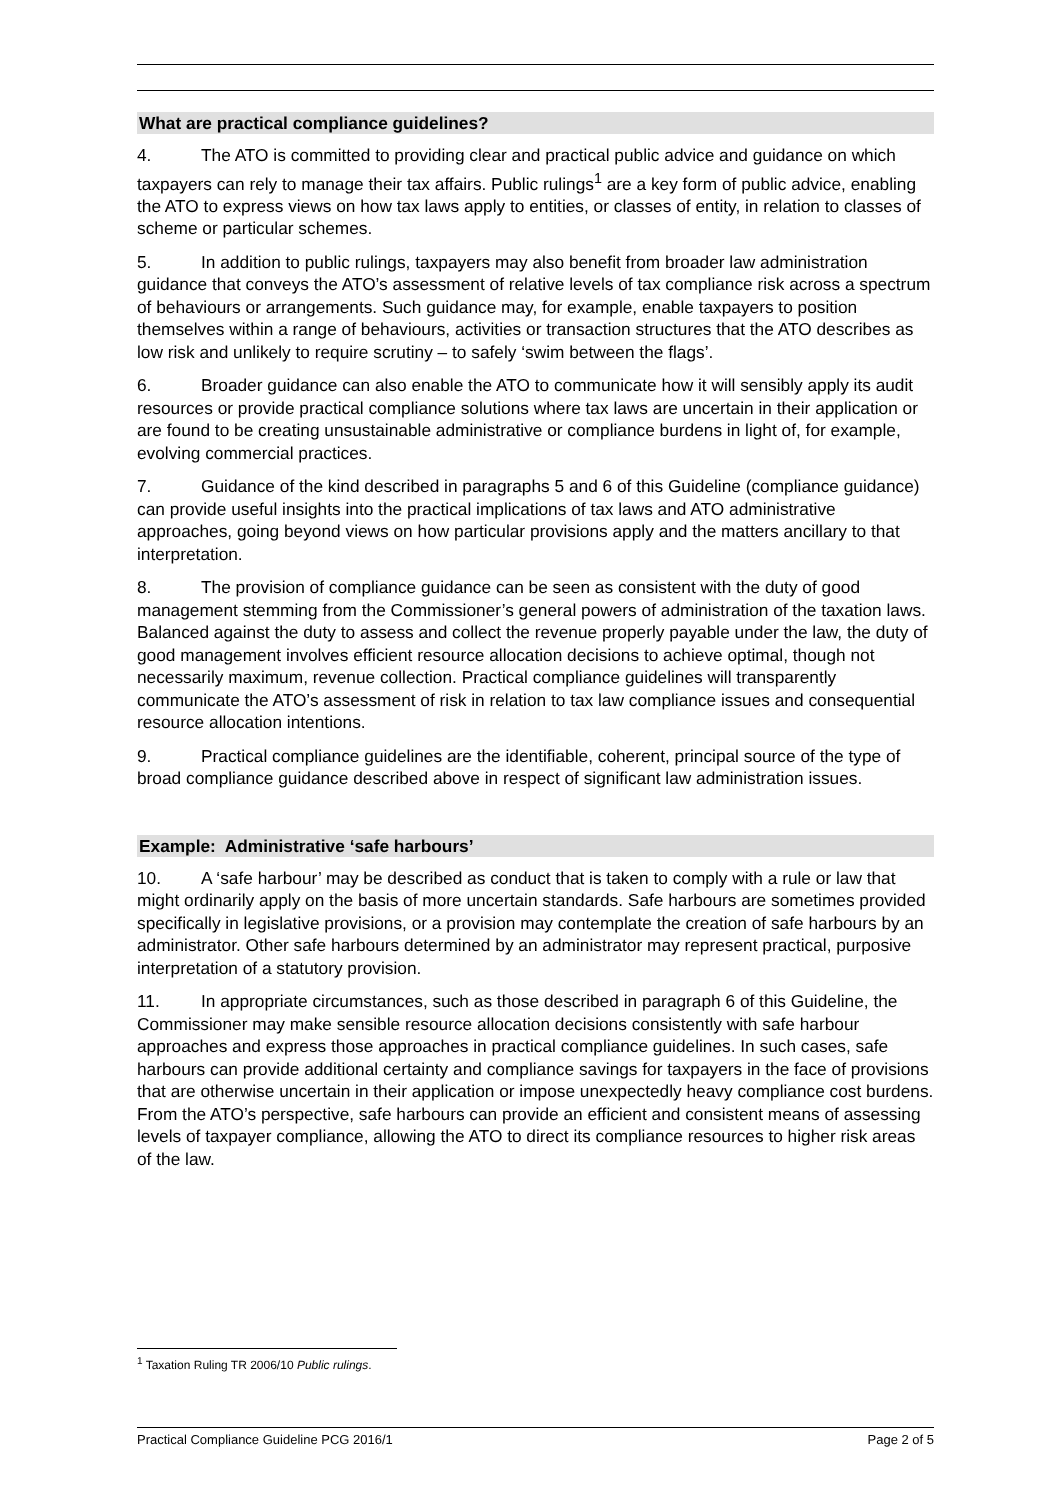What are practical compliance guidelines?
4. The ATO is committed to providing clear and practical public advice and guidance on which taxpayers can rely to manage their tax affairs. Public rulings<sup>1</sup> are a key form of public advice, enabling the ATO to express views on how tax laws apply to entities, or classes of entity, in relation to classes of scheme or particular schemes.
5. In addition to public rulings, taxpayers may also benefit from broader law administration guidance that conveys the ATO’s assessment of relative levels of tax compliance risk across a spectrum of behaviours or arrangements. Such guidance may, for example, enable taxpayers to position themselves within a range of behaviours, activities or transaction structures that the ATO describes as low risk and unlikely to require scrutiny – to safely ‘swim between the flags’.
6. Broader guidance can also enable the ATO to communicate how it will sensibly apply its audit resources or provide practical compliance solutions where tax laws are uncertain in their application or are found to be creating unsustainable administrative or compliance burdens in light of, for example, evolving commercial practices.
7. Guidance of the kind described in paragraphs 5 and 6 of this Guideline (compliance guidance) can provide useful insights into the practical implications of tax laws and ATO administrative approaches, going beyond views on how particular provisions apply and the matters ancillary to that interpretation.
8. The provision of compliance guidance can be seen as consistent with the duty of good management stemming from the Commissioner’s general powers of administration of the taxation laws. Balanced against the duty to assess and collect the revenue properly payable under the law, the duty of good management involves efficient resource allocation decisions to achieve optimal, though not necessarily maximum, revenue collection. Practical compliance guidelines will transparently communicate the ATO’s assessment of risk in relation to tax law compliance issues and consequential resource allocation intentions.
9. Practical compliance guidelines are the identifiable, coherent, principal source of the type of broad compliance guidance described above in respect of significant law administration issues.
Example: Administrative ‘safe harbours’
10. A ‘safe harbour’ may be described as conduct that is taken to comply with a rule or law that might ordinarily apply on the basis of more uncertain standards. Safe harbours are sometimes provided specifically in legislative provisions, or a provision may contemplate the creation of safe harbours by an administrator. Other safe harbours determined by an administrator may represent practical, purposive interpretation of a statutory provision.
11. In appropriate circumstances, such as those described in paragraph 6 of this Guideline, the Commissioner may make sensible resource allocation decisions consistently with safe harbour approaches and express those approaches in practical compliance guidelines. In such cases, safe harbours can provide additional certainty and compliance savings for taxpayers in the face of provisions that are otherwise uncertain in their application or impose unexpectedly heavy compliance cost burdens. From the ATO’s perspective, safe harbours can provide an efficient and consistent means of assessing levels of taxpayer compliance, allowing the ATO to direct its compliance resources to higher risk areas of the law.
<sup>1</sup> Taxation Ruling TR 2006/10 Public rulings.
Practical Compliance Guideline PCG 2016/1 Page 2 of 5